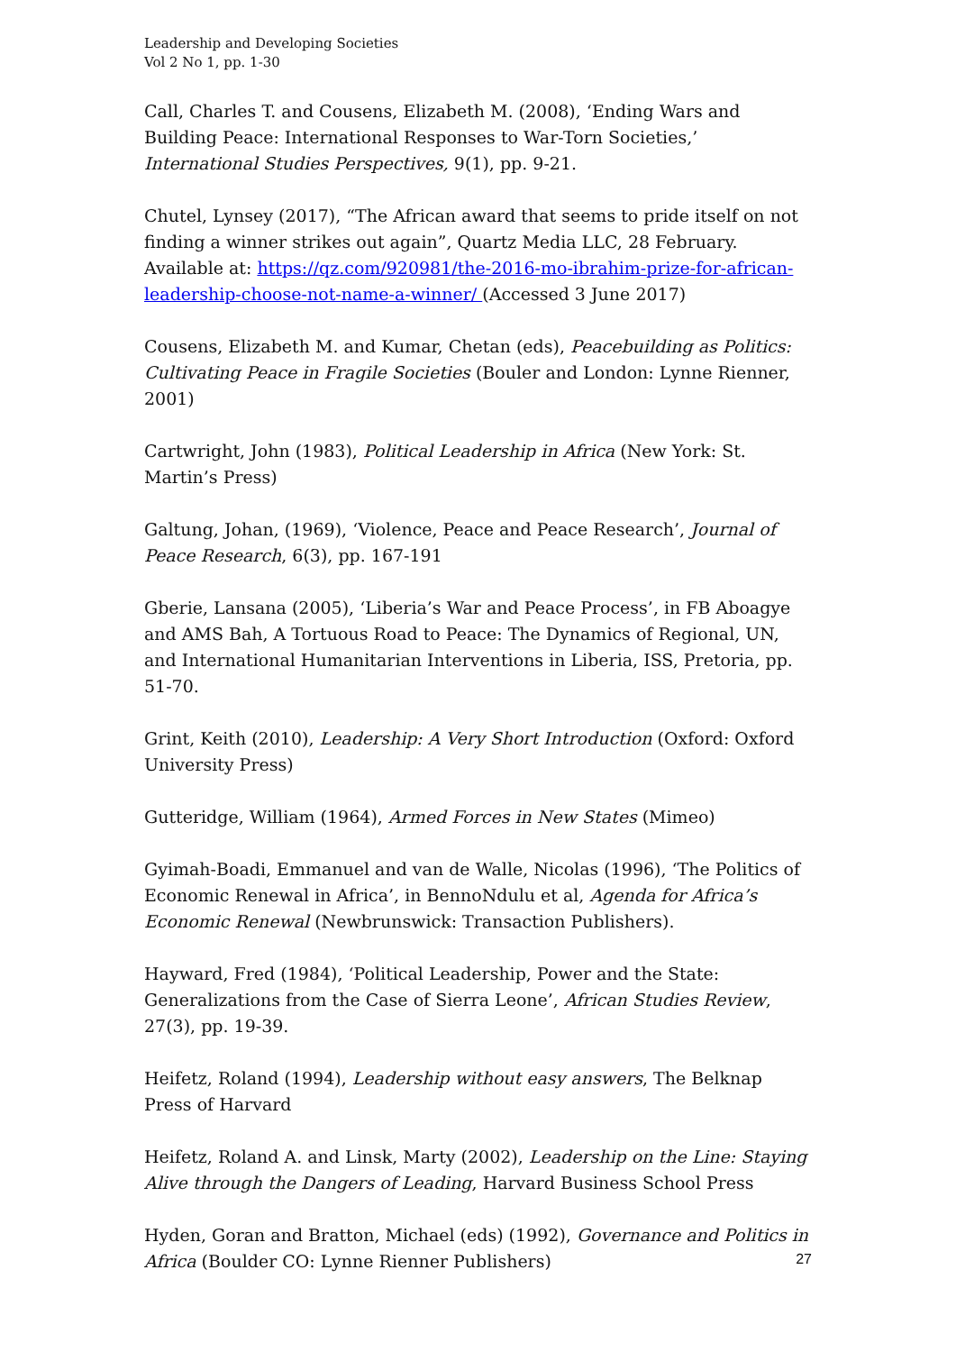Leadership and Developing Societies
Vol 2 No 1, pp. 1-30
Call, Charles T. and Cousens, Elizabeth M. (2008), ‘Ending Wars and Building Peace: International Responses to War-Torn Societies,’ International Studies Perspectives, 9(1), pp. 9-21.
Chutel, Lynsey (2017), “The African award that seems to pride itself on not finding a winner strikes out again”, Quartz Media LLC, 28 February. Available at: https://qz.com/920981/the-2016-mo-ibrahim-prize-for-african-leadership-choose-not-name-a-winner/ (Accessed 3 June 2017)
Cousens, Elizabeth M. and Kumar, Chetan (eds), Peacebuilding as Politics: Cultivating Peace in Fragile Societies (Bouler and London: Lynne Rienner, 2001)
Cartwright, John (1983), Political Leadership in Africa (New York: St. Martin’s Press)
Galtung, Johan, (1969), ‘Violence, Peace and Peace Research’, Journal of Peace Research, 6(3), pp. 167-191
Gberie, Lansana (2005), ‘Liberia’s War and Peace Process’, in FB Aboagye and AMS Bah, A Tortuous Road to Peace: The Dynamics of Regional, UN, and International Humanitarian Interventions in Liberia, ISS, Pretoria, pp. 51-70.
Grint, Keith (2010), Leadership: A Very Short Introduction (Oxford: Oxford University Press)
Gutteridge, William (1964), Armed Forces in New States (Mimeo)
Gyimah-Boadi, Emmanuel and van de Walle, Nicolas (1996), ‘The Politics of Economic Renewal in Africa’, in BennoNdulu et al, Agenda for Africa’s Economic Renewal (Newbrunswick: Transaction Publishers).
Hayward, Fred (1984), ‘Political Leadership, Power and the State: Generalizations from the Case of Sierra Leone’, African Studies Review, 27(3), pp. 19-39.
Heifetz, Roland (1994), Leadership without easy answers, The Belknap Press of Harvard
Heifetz, Roland A. and Linsk, Marty (2002), Leadership on the Line: Staying Alive through the Dangers of Leading, Harvard Business School Press
Hyden, Goran and Bratton, Michael (eds) (1992), Governance and Politics in Africa (Boulder CO: Lynne Rienner Publishers)
27